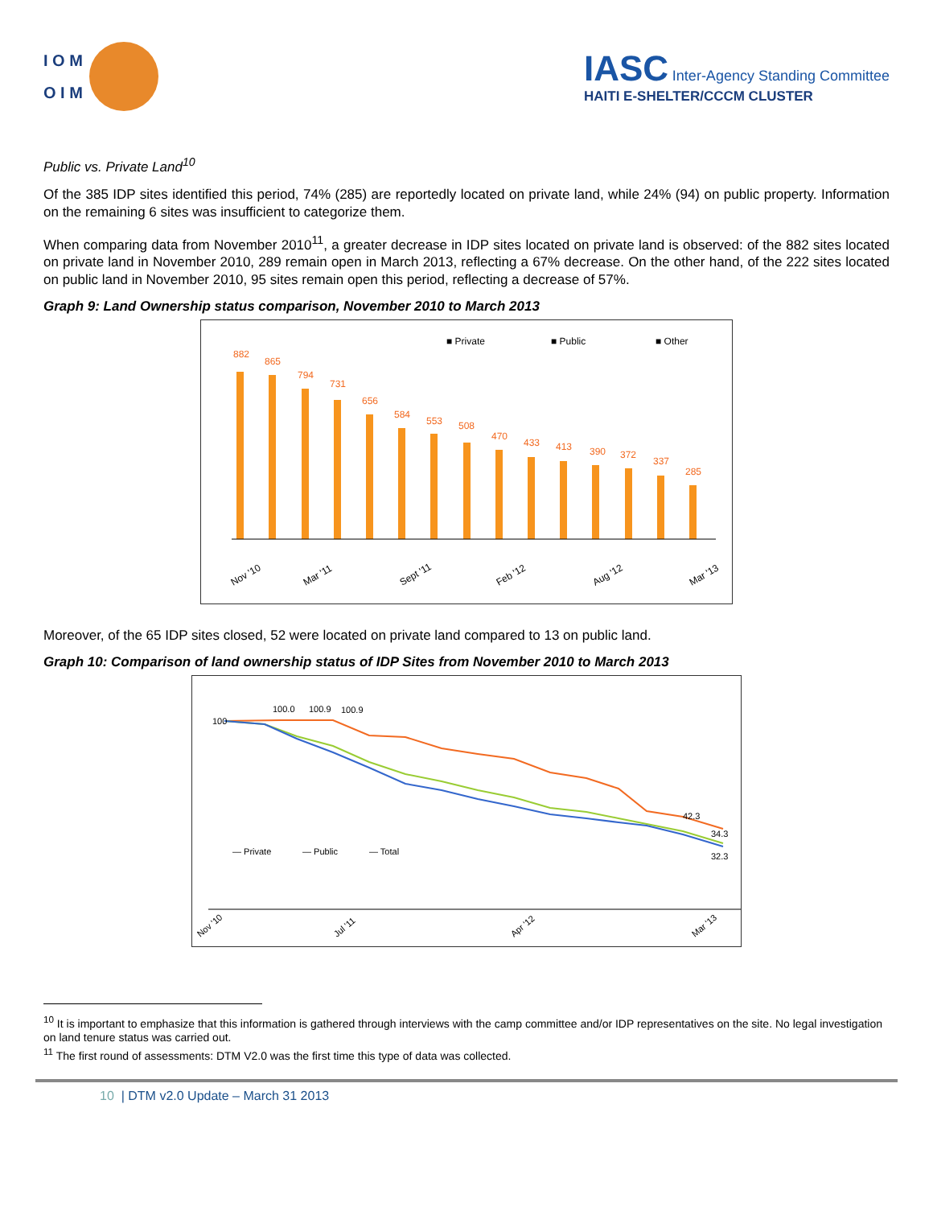I O M
O I M
IASC Inter-Agency Standing Committee
HAITI E-SHELTER/CCCM CLUSTER
Public vs. Private Land<sup>10</sup>
Of the 385 IDP sites identified this period, 74% (285) are reportedly located on private land, while 24% (94) on public property. Information on the remaining 6 sites was insufficient to categorize them.
When comparing data from November 2010<sup>11</sup>, a greater decrease in IDP sites located on private land is observed: of the 882 sites located on private land in November 2010, 289 remain open in March 2013, reflecting a 67% decrease. On the other hand, of the 222 sites located on public land in November 2010, 95 sites remain open this period, reflecting a decrease of 57%.
Graph 9: Land Ownership status comparison, November 2010 to March 2013
■ Private
■ Public
■ Other
882
865
794
731
656
584
553
508
470
433
413
390
372
337
285
Nov '10
Mar '11
Sept '11
Feb '12
Aug '12
Mar '13
Moreover, of the 65 IDP sites closed, 52 were located on private land compared to 13 on public land.
Graph 10: Comparison of land ownership status of IDP Sites from November 2010 to March 2013
100
100.0
100.9
100.9
42.3
34.3
32.3
— Private
— Public
— Total
Nov '10
Jul '11
Apr '12
Mar '13
<sup>10</sup> It is important to emphasize that this information is gathered through interviews with the camp committee and/or IDP representatives on the site. No legal investigation on land tenure status was carried out.
<sup>11</sup> The first round of assessments: DTM V2.0 was the first time this type of data was collected.
10 | DTM v2.0 Update – March 31 2013